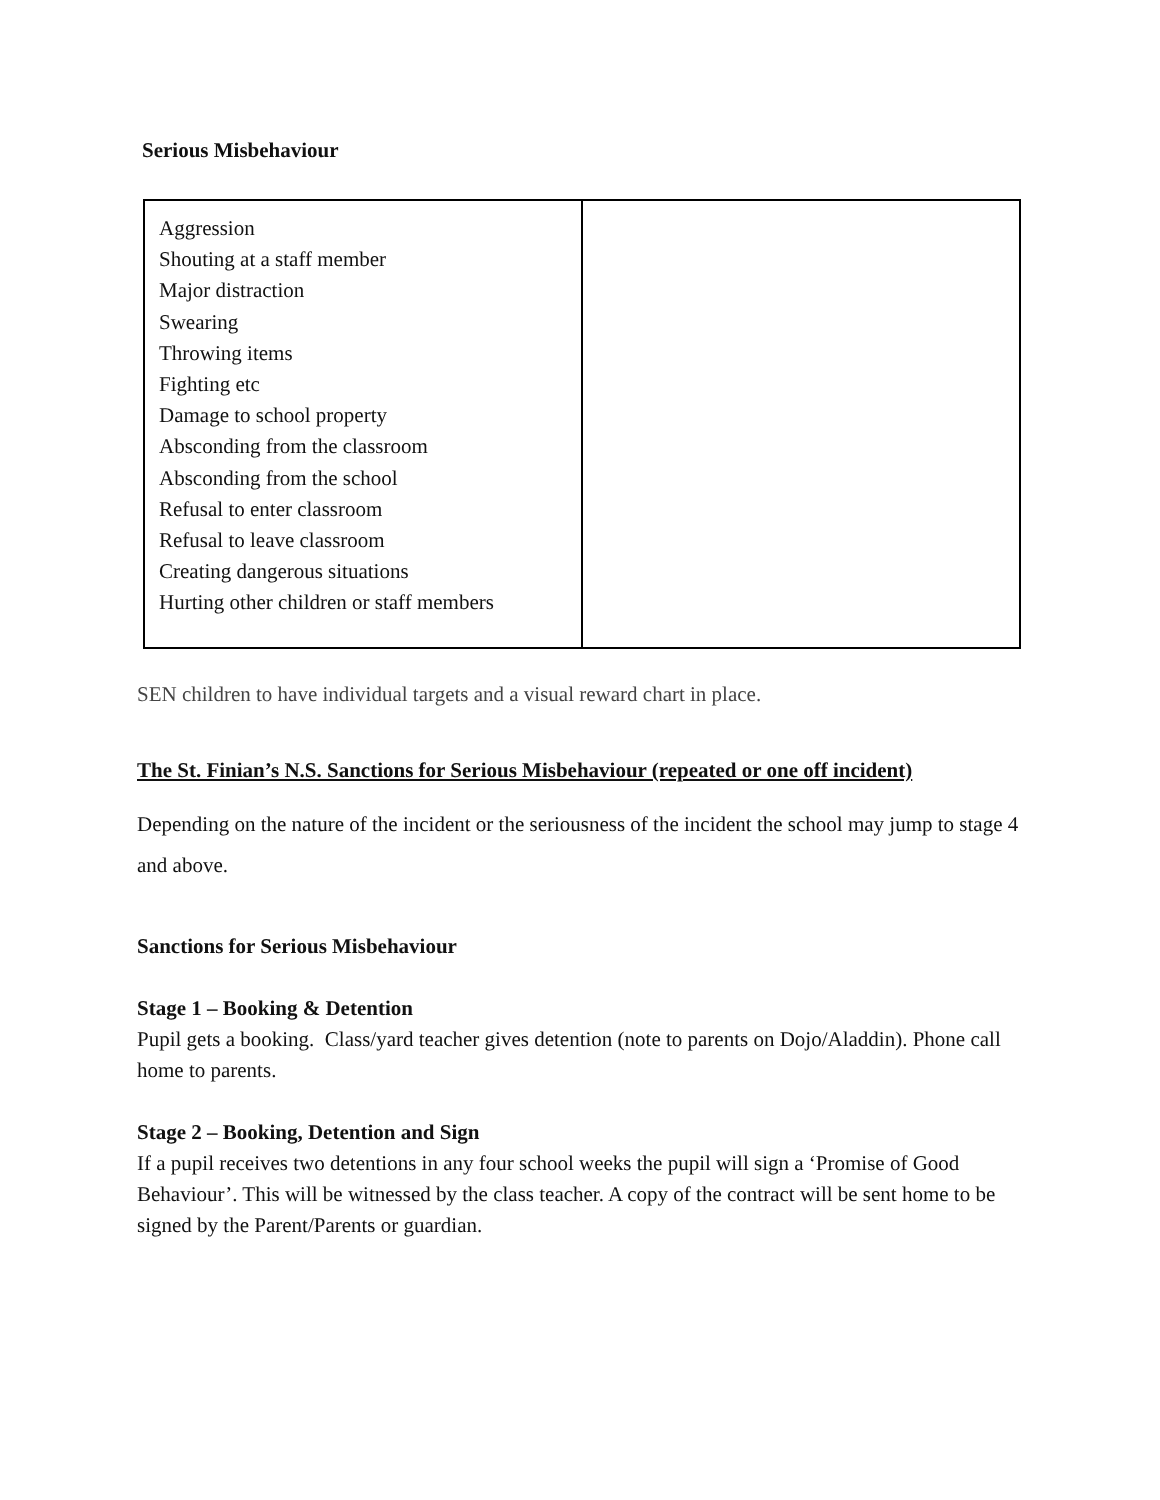Serious Misbehaviour
| Aggression Shouting at a staff member Major distraction Swearing Throwing items Fighting etc Damage to school property Absconding from the classroom Absconding from the school Refusal to enter classroom Refusal to leave classroom Creating dangerous situations Hurting other children or staff members | |
SEN children to have individual targets and a visual reward chart in place.
The St. Finian’s N.S. Sanctions for Serious Misbehaviour (repeated or one off incident)
Depending on the nature of the incident or the seriousness of the incident the school may jump to stage 4 and above.
Sanctions for Serious Misbehaviour
Stage 1 – Booking & Detention
Pupil gets a booking. Class/yard teacher gives detention (note to parents on Dojo/Aladdin). Phone call home to parents.
Stage 2 – Booking, Detention and Sign
If a pupil receives two detentions in any four school weeks the pupil will sign a ‘Promise of Good Behaviour’. This will be witnessed by the class teacher. A copy of the contract will be sent home to be signed by the Parent/Parents or guardian.